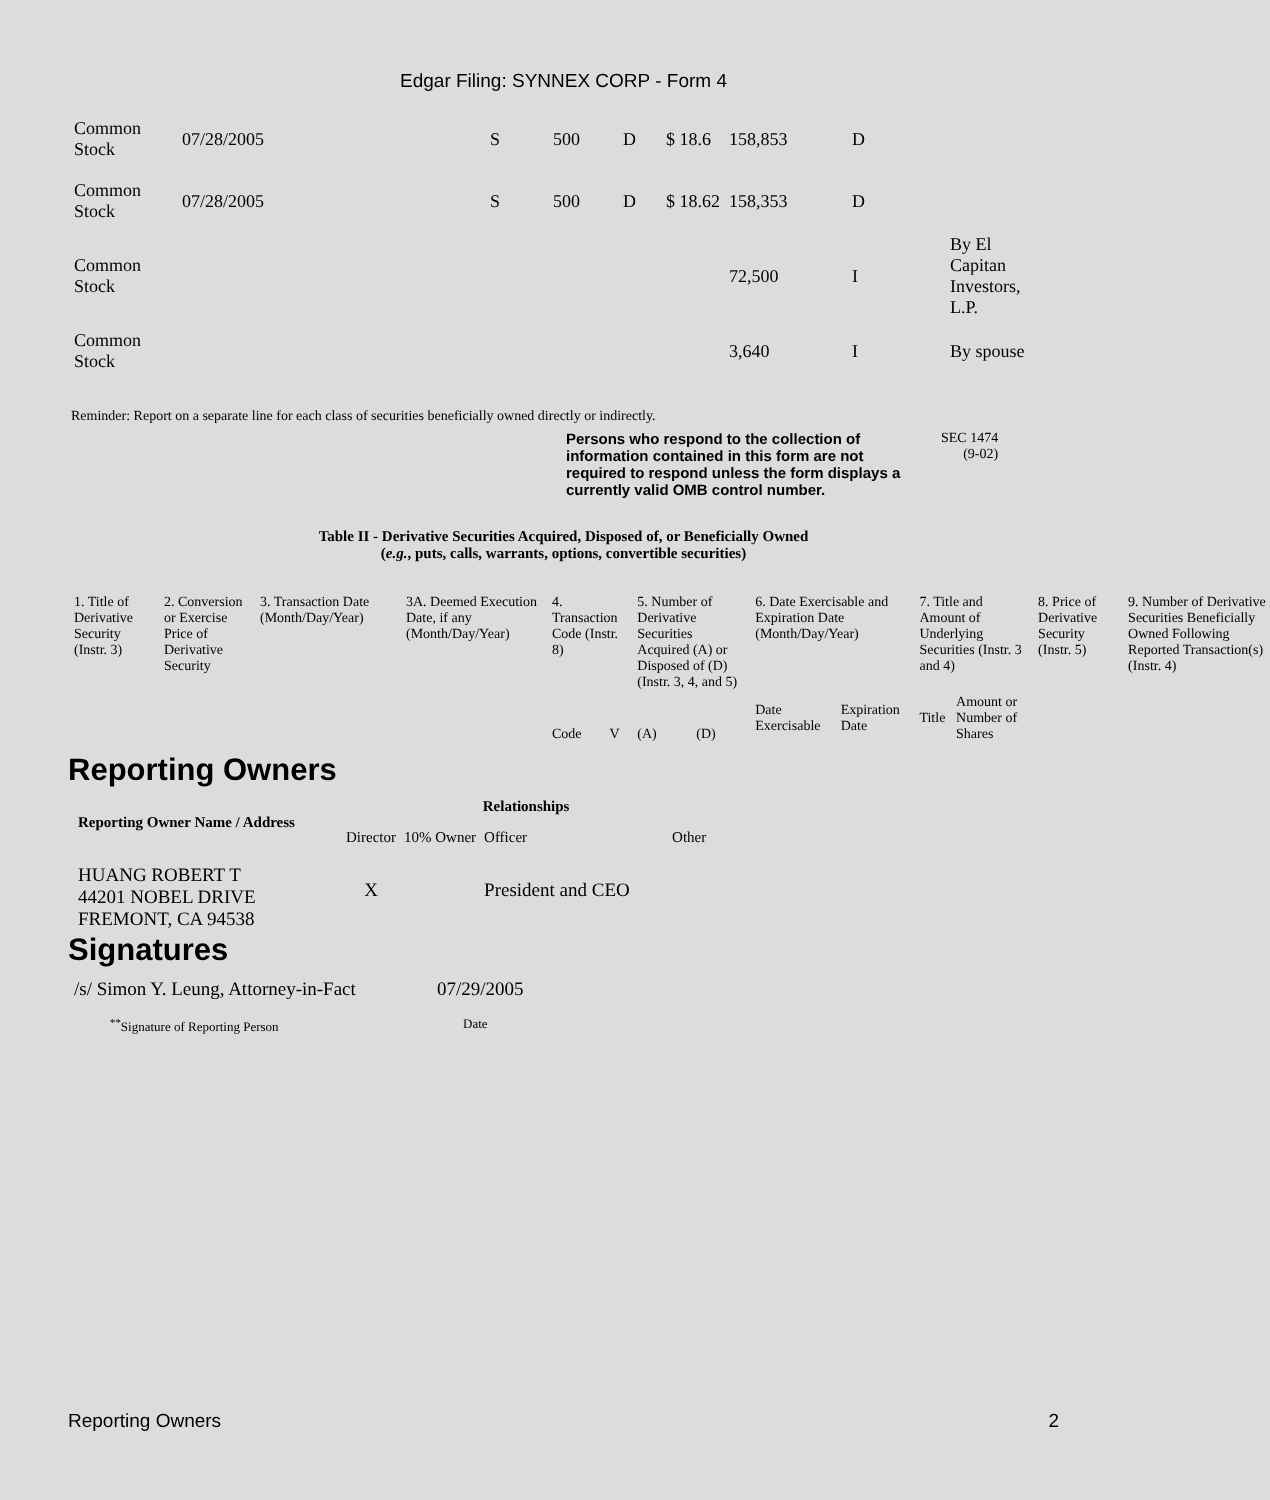Edgar Filing: SYNNEX CORP - Form 4
| Common Stock | 07/28/2005 | S | 500 | D | $ 18.6 | 158,853 | D | |
| Common Stock | 07/28/2005 | S | 500 | D | $ 18.62 | 158,353 | D | |
| Common Stock | | | | | | 72,500 | I | By El Capitan Investors, L.P. |
| Common Stock | | | | | | 3,640 | I | By spouse |
Reminder: Report on a separate line for each class of securities beneficially owned directly or indirectly.
Persons who respond to the collection of information contained in this form are not required to respond unless the form displays a currently valid OMB control number.
SEC 1474
(9-02)
Table II - Derivative Securities Acquired, Disposed of, or Beneficially Owned
(e.g., puts, calls, warrants, options, convertible securities)
| 1. Title of Derivative Security (Instr. 3) | 2. Conversion or Exercise Price of Derivative Security | 3. Transaction Date (Month/Day/Year) | 3A. Deemed Execution Date, if any (Month/Day/Year) | 4. Transaction Code (Instr. 8) | | 5. Number of Derivative Securities Acquired (A) or Disposed of (D) (Instr. 3, 4, and 5) | | 6. Date Exercisable and Expiration Date (Month/Day/Year) | | 7. Title and Amount of Underlying Securities (Instr. 3 and 4) | | 8. Price of Derivative Security (Instr. 5) | 9. Number of Derivative Securities Beneficially Owned Following Reported Transaction(s) (Instr. 4) |
| --- | --- | --- | --- | --- | --- | --- | --- | --- | --- | --- | --- | --- | --- |
| | | | | Code | V | (A) | (D) | Date Exercisable | Expiration Date | Title | Amount or Number of Shares | | |
Reporting Owners
| Reporting Owner Name / Address | Relationships | | | |
| --- | --- | --- | --- | --- |
| | Director | 10% Owner | Officer | Other |
| HUANG ROBERT T 44201 NOBEL DRIVE FREMONT, CA 94538 | X | | President and CEO | |
Signatures
| /s/ Simon Y. Leung, Attorney-in-Fact | 07/29/2005 |
| <sup>**</sup> Signature of Reporting Person | Date |
Reporting Owners 2